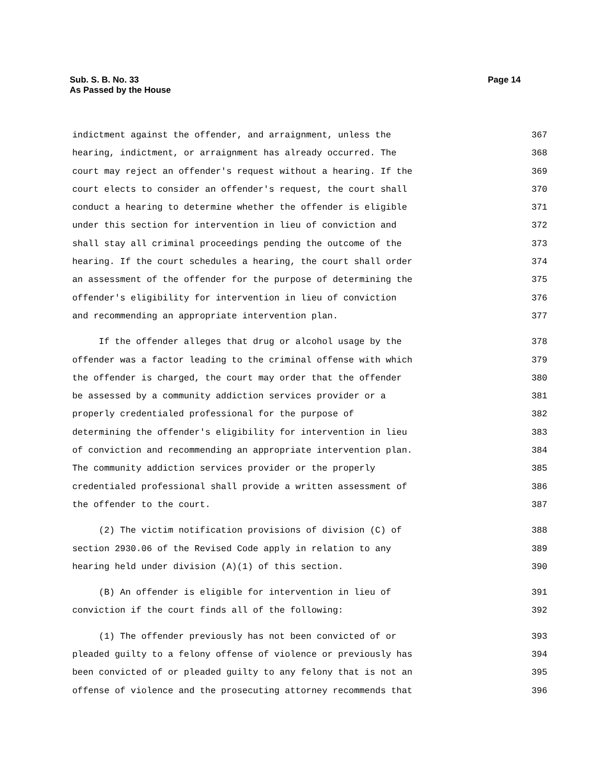Sub. S. B. No. 33
As Passed by the House
Page 14
indictment against the offender, and arraignment, unless the 367
hearing, indictment, or arraignment has already occurred. The 368
court may reject an offender's request without a hearing. If the 369
court elects to consider an offender's request, the court shall 370
conduct a hearing to determine whether the offender is eligible 371
under this section for intervention in lieu of conviction and 372
shall stay all criminal proceedings pending the outcome of the 373
hearing. If the court schedules a hearing, the court shall order 374
an assessment of the offender for the purpose of determining the 375
offender's eligibility for intervention in lieu of conviction 376
and recommending an appropriate intervention plan. 377
If the offender alleges that drug or alcohol usage by the 378
offender was a factor leading to the criminal offense with which 379
the offender is charged, the court may order that the offender 380
be assessed by a community addiction services provider or a 381
properly credentialed professional for the purpose of 382
determining the offender's eligibility for intervention in lieu 383
of conviction and recommending an appropriate intervention plan. 384
The community addiction services provider or the properly 385
credentialed professional shall provide a written assessment of 386
the offender to the court. 387
(2) The victim notification provisions of division (C) of 388
section 2930.06 of the Revised Code apply in relation to any 389
hearing held under division (A)(1) of this section. 390
(B) An offender is eligible for intervention in lieu of 391
conviction if the court finds all of the following: 392
(1) The offender previously has not been convicted of or 393
pleaded guilty to a felony offense of violence or previously has 394
been convicted of or pleaded guilty to any felony that is not an 395
offense of violence and the prosecuting attorney recommends that 396